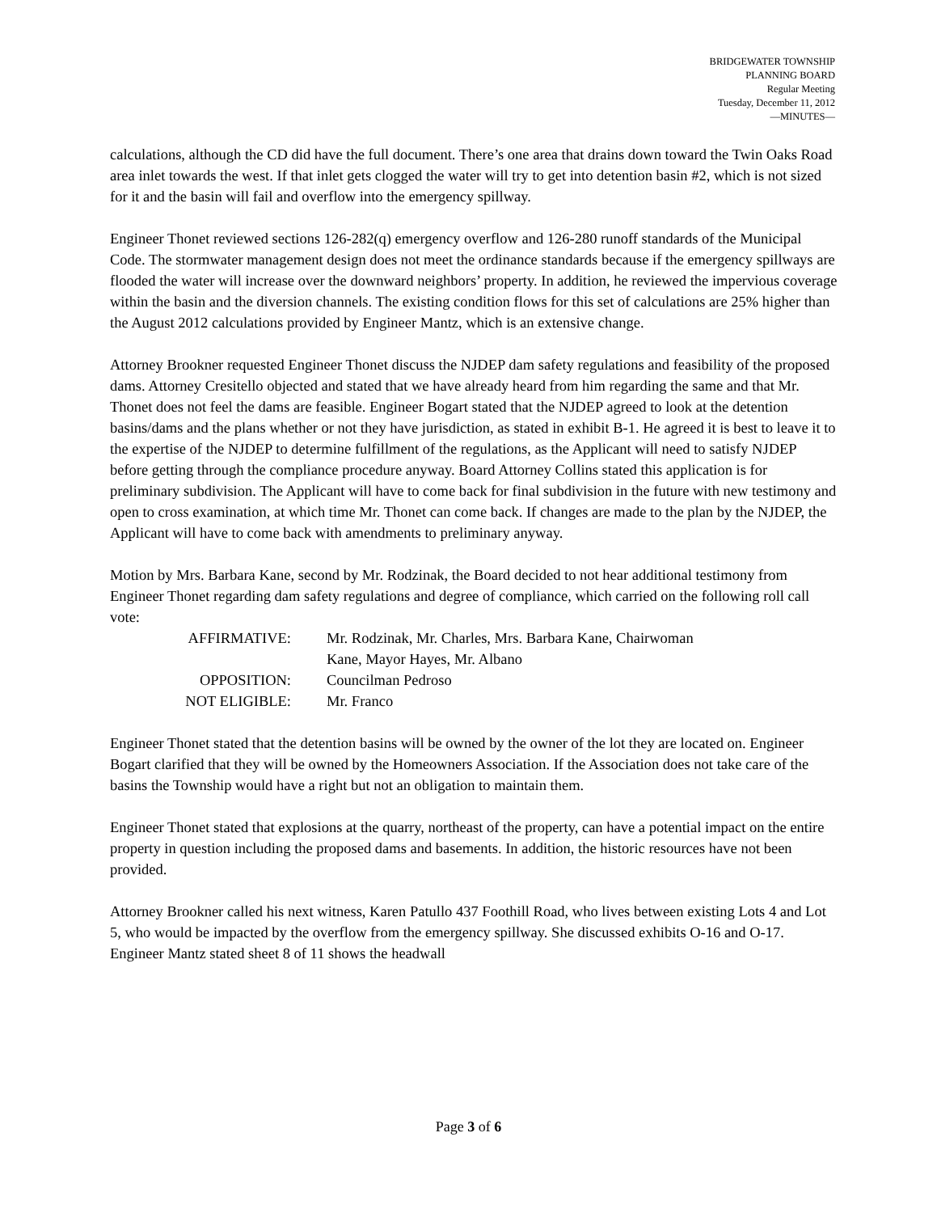BRIDGEWATER TOWNSHIP
PLANNING BOARD
Regular Meeting
Tuesday, December 11, 2012
—MINUTES—
calculations, although the CD did have the full document. There’s one area that drains down toward the Twin Oaks Road area inlet towards the west. If that inlet gets clogged the water will try to get into detention basin #2, which is not sized for it and the basin will fail and overflow into the emergency spillway.
Engineer Thonet reviewed sections 126-282(q) emergency overflow and 126-280 runoff standards of the Municipal Code. The stormwater management design does not meet the ordinance standards because if the emergency spillways are flooded the water will increase over the downward neighbors’ property. In addition, he reviewed the impervious coverage within the basin and the diversion channels. The existing condition flows for this set of calculations are 25% higher than the August 2012 calculations provided by Engineer Mantz, which is an extensive change.
Attorney Brookner requested Engineer Thonet discuss the NJDEP dam safety regulations and feasibility of the proposed dams. Attorney Cresitello objected and stated that we have already heard from him regarding the same and that Mr. Thonet does not feel the dams are feasible. Engineer Bogart stated that the NJDEP agreed to look at the detention basins/dams and the plans whether or not they have jurisdiction, as stated in exhibit B-1. He agreed it is best to leave it to the expertise of the NJDEP to determine fulfillment of the regulations, as the Applicant will need to satisfy NJDEP before getting through the compliance procedure anyway. Board Attorney Collins stated this application is for preliminary subdivision. The Applicant will have to come back for final subdivision in the future with new testimony and open to cross examination, at which time Mr. Thonet can come back. If changes are made to the plan by the NJDEP, the Applicant will have to come back with amendments to preliminary anyway.
Motion by Mrs. Barbara Kane, second by Mr. Rodzinak, the Board decided to not hear additional testimony from Engineer Thonet regarding dam safety regulations and degree of compliance, which carried on the following roll call vote:
| AFFIRMATIVE: | Mr. Rodzinak, Mr. Charles, Mrs. Barbara Kane, Chairwoman Kane, Mayor Hayes, Mr. Albano |
| OPPOSITION: | Councilman Pedroso |
| NOT ELIGIBLE: | Mr. Franco |
Engineer Thonet stated that the detention basins will be owned by the owner of the lot they are located on. Engineer Bogart clarified that they will be owned by the Homeowners Association. If the Association does not take care of the basins the Township would have a right but not an obligation to maintain them.
Engineer Thonet stated that explosions at the quarry, northeast of the property, can have a potential impact on the entire property in question including the proposed dams and basements. In addition, the historic resources have not been provided.
Attorney Brookner called his next witness, Karen Patullo 437 Foothill Road, who lives between existing Lots 4 and Lot 5, who would be impacted by the overflow from the emergency spillway. She discussed exhibits O-16 and O-17. Engineer Mantz stated sheet 8 of 11 shows the headwall
Page 3 of 6